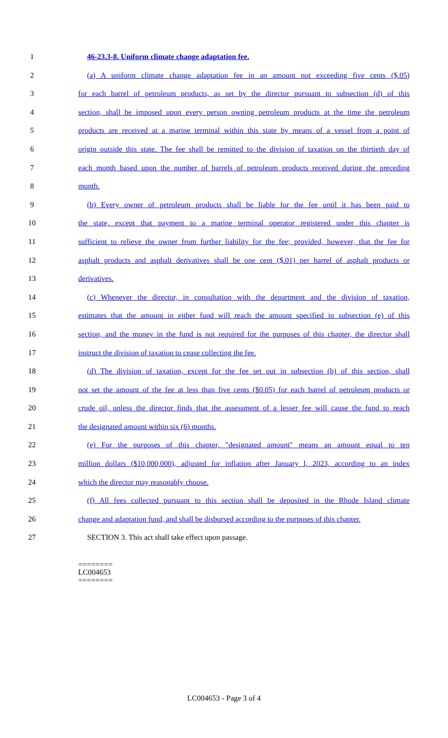1 46-23.3-8. Uniform climate change adaptation fee.
2 (a) A uniform climate change adaptation fee in an amount not exceeding five cents ($.05)
3 for each barrel of petroleum products, as set by the director pursuant to subsection (d) of this
4 section, shall be imposed upon every person owning petroleum products at the time the petroleum
5 products are received at a marine terminal within this state by means of a vessel from a point of
6 origin outside this state. The fee shall be remitted to the division of taxation on the thirtieth day of
7 each month based upon the number of barrels of petroleum products received during the preceding
8 month.
9 (b) Every owner of petroleum products shall be liable for the fee until it has been paid to
10 the state, except that payment to a marine terminal operator registered under this chapter is
11 sufficient to relieve the owner from further liability for the fee; provided, however, that the fee for
12 asphalt products and asphalt derivatives shall be one cent ($.01) per barrel of asphalt products or
13 derivatives.
14 (c) Whenever the director, in consultation with the department and the division of taxation,
15 estimates that the amount in either fund will reach the amount specified in subsection (e) of this
16 section, and the money in the fund is not required for the purposes of this chapter, the director shall
17 instruct the division of taxation to cease collecting the fee.
18 (d) The division of taxation, except for the fee set out in subsection (b) of this section, shall
19 not set the amount of the fee at less than five cents ($0.05) for each barrel of petroleum products or
20 crude oil, unless the director finds that the assessment of a lesser fee will cause the fund to reach
21 the designated amount within six (6) months.
22 (e) For the purposes of this chapter, "designated amount" means an amount equal to ten
23 million dollars ($10,000,000), adjusted for inflation after January l, 2023, according to an index
24 which the director may reasonably choose.
25 (f) All fees collected pursuant to this section shall be deposited in the Rhode Island climate
26 change and adaptation fund, and shall be disbursed according to the purposes of this chapter.
27 SECTION 3. This act shall take effect upon passage.
========
LC004653
========
LC004653 - Page 3 of 4